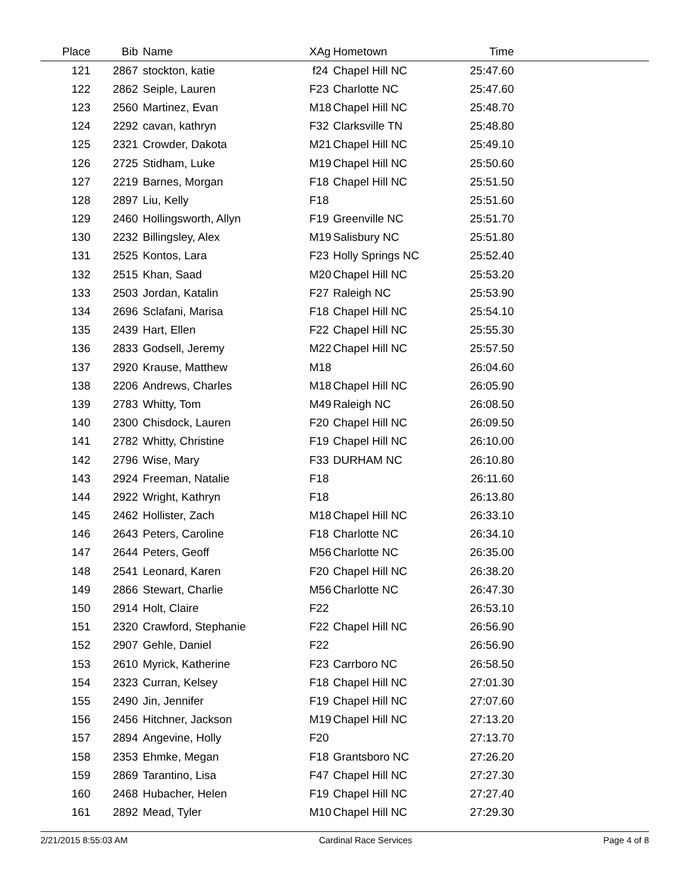| Place | Bib | Name | XAg | Hometown | Time | |
| --- | --- | --- | --- | --- | --- | --- |
| 121 | 2867 | stockton, katie | f24 | Chapel Hill NC | 25:47.60 | |
| 122 | 2862 | Seiple, Lauren | F23 | Charlotte NC | 25:47.60 | |
| 123 | 2560 | Martinez, Evan | M18 | Chapel Hill NC | 25:48.70 | |
| 124 | 2292 | cavan, kathryn | F32 | Clarksville TN | 25:48.80 | |
| 125 | 2321 | Crowder, Dakota | M21 | Chapel Hill NC | 25:49.10 | |
| 126 | 2725 | Stidham, Luke | M19 | Chapel Hill NC | 25:50.60 | |
| 127 | 2219 | Barnes, Morgan | F18 | Chapel Hill NC | 25:51.50 | |
| 128 | 2897 | Liu, Kelly | F18 | | 25:51.60 | |
| 129 | 2460 | Hollingsworth, Allyn | F19 | Greenville NC | 25:51.70 | |
| 130 | 2232 | Billingsley, Alex | M19 | Salisbury NC | 25:51.80 | |
| 131 | 2525 | Kontos, Lara | F23 | Holly Springs NC | 25:52.40 | |
| 132 | 2515 | Khan, Saad | M20 | Chapel Hill NC | 25:53.20 | |
| 133 | 2503 | Jordan, Katalin | F27 | Raleigh NC | 25:53.90 | |
| 134 | 2696 | Sclafani, Marisa | F18 | Chapel Hill NC | 25:54.10 | |
| 135 | 2439 | Hart, Ellen | F22 | Chapel Hill NC | 25:55.30 | |
| 136 | 2833 | Godsell, Jeremy | M22 | Chapel Hill NC | 25:57.50 | |
| 137 | 2920 | Krause, Matthew | M18 | | 26:04.60 | |
| 138 | 2206 | Andrews, Charles | M18 | Chapel Hill NC | 26:05.90 | |
| 139 | 2783 | Whitty, Tom | M49 | Raleigh NC | 26:08.50 | |
| 140 | 2300 | Chisdock, Lauren | F20 | Chapel Hill NC | 26:09.50 | |
| 141 | 2782 | Whitty, Christine | F19 | Chapel Hill NC | 26:10.00 | |
| 142 | 2796 | Wise, Mary | F33 | DURHAM NC | 26:10.80 | |
| 143 | 2924 | Freeman, Natalie | F18 | | 26:11.60 | |
| 144 | 2922 | Wright, Kathryn | F18 | | 26:13.80 | |
| 145 | 2462 | Hollister, Zach | M18 | Chapel Hill NC | 26:33.10 | |
| 146 | 2643 | Peters, Caroline | F18 | Charlotte NC | 26:34.10 | |
| 147 | 2644 | Peters, Geoff | M56 | Charlotte NC | 26:35.00 | |
| 148 | 2541 | Leonard, Karen | F20 | Chapel Hill NC | 26:38.20 | |
| 149 | 2866 | Stewart, Charlie | M56 | Charlotte NC | 26:47.30 | |
| 150 | 2914 | Holt, Claire | F22 | | 26:53.10 | |
| 151 | 2320 | Crawford, Stephanie | F22 | Chapel Hill NC | 26:56.90 | |
| 152 | 2907 | Gehle, Daniel | F22 | | 26:56.90 | |
| 153 | 2610 | Myrick, Katherine | F23 | Carrboro NC | 26:58.50 | |
| 154 | 2323 | Curran, Kelsey | F18 | Chapel Hill NC | 27:01.30 | |
| 155 | 2490 | Jin, Jennifer | F19 | Chapel Hill NC | 27:07.60 | |
| 156 | 2456 | Hitchner, Jackson | M19 | Chapel Hill NC | 27:13.20 | |
| 157 | 2894 | Angevine, Holly | F20 | | 27:13.70 | |
| 158 | 2353 | Ehmke, Megan | F18 | Grantsboro NC | 27:26.20 | |
| 159 | 2869 | Tarantino, Lisa | F47 | Chapel Hill NC | 27:27.30 | |
| 160 | 2468 | Hubacher, Helen | F19 | Chapel Hill NC | 27:27.40 | |
| 161 | 2892 | Mead, Tyler | M10 | Chapel Hill NC | 27:29.30 | |
2/21/2015 8:55:03 AM Cardinal Race Services Page 4 of 8